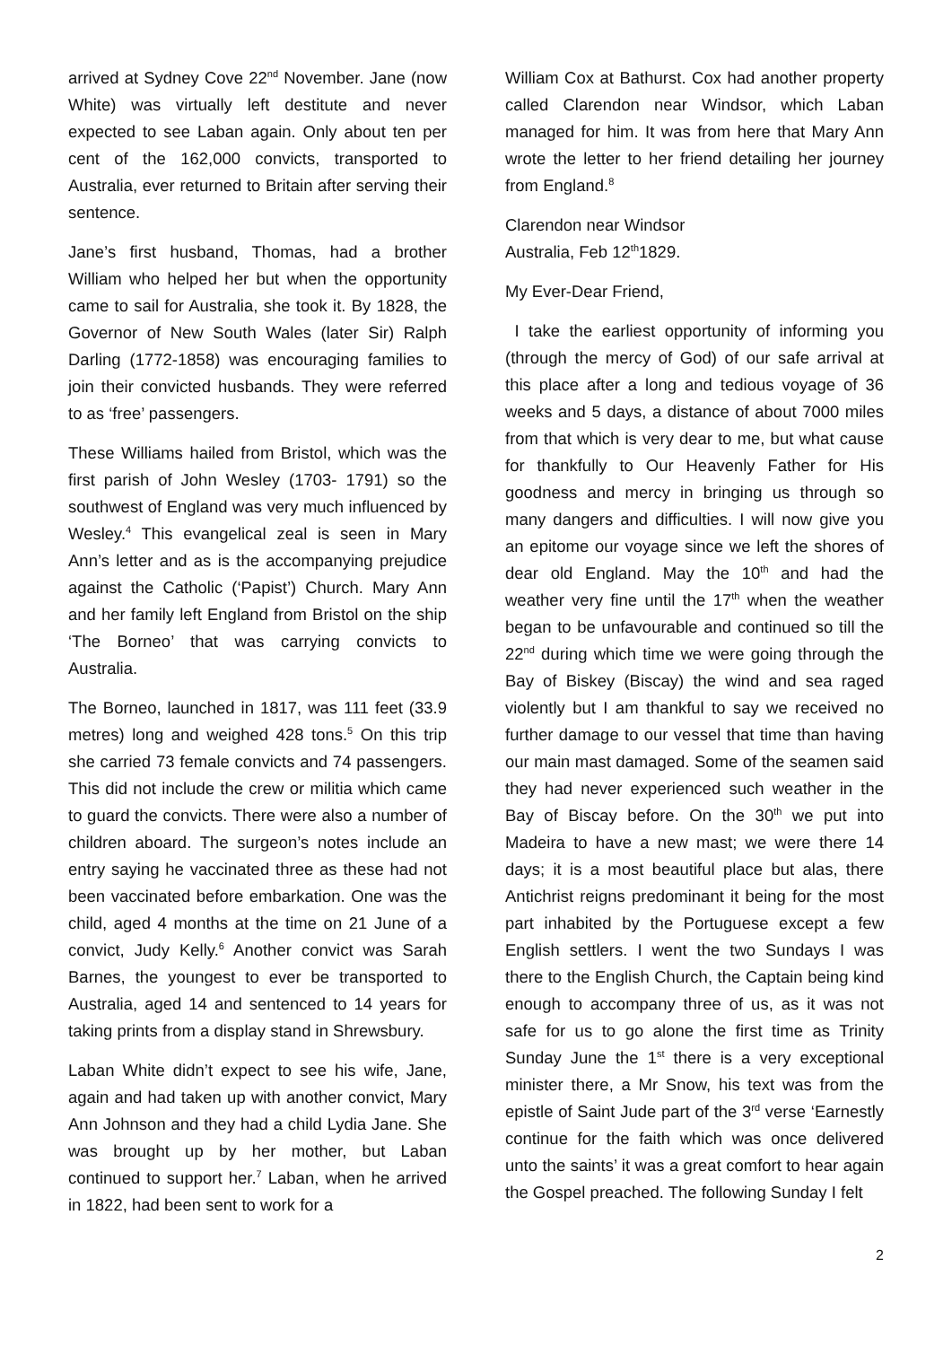arrived at Sydney Cove 22<sup>nd</sup> November. Jane (now White) was virtually left destitute and never expected to see Laban again. Only about ten per cent of the 162,000 convicts, transported to Australia, ever returned to Britain after serving their sentence.
Jane’s first husband, Thomas, had a brother William who helped her but when the opportunity came to sail for Australia, she took it. By 1828, the Governor of New South Wales (later Sir) Ralph Darling (1772-1858) was encouraging families to join their convicted husbands. They were referred to as ‘free’ passengers.
These Williams hailed from Bristol, which was the first parish of John Wesley (1703- 1791) so the southwest of England was very much influenced by Wesley.<sup>4</sup> This evangelical zeal is seen in Mary Ann’s letter and as is the accompanying prejudice against the Catholic (‘Papist’) Church. Mary Ann and her family left England from Bristol on the ship ‘The Borneo’ that was carrying convicts to Australia.
The Borneo, launched in 1817, was 111 feet (33.9 metres) long and weighed 428 tons.<sup>5</sup> On this trip she carried 73 female convicts and 74 passengers. This did not include the crew or militia which came to guard the convicts. There were also a number of children aboard. The surgeon’s notes include an entry saying he vaccinated three as these had not been vaccinated before embarkation. One was the child, aged 4 months at the time on 21 June of a convict, Judy Kelly.<sup>6</sup> Another convict was Sarah Barnes, the youngest to ever be transported to Australia, aged 14 and sentenced to 14 years for taking prints from a display stand in Shrewsbury.
Laban White didn’t expect to see his wife, Jane, again and had taken up with another convict, Mary Ann Johnson and they had a child Lydia Jane. She was brought up by her mother, but Laban continued to support her.<sup>7</sup> Laban, when he arrived in 1822, had been sent to work for a
William Cox at Bathurst. Cox had another property called Clarendon near Windsor, which Laban managed for him. It was from here that Mary Ann wrote the letter to her friend detailing her journey from England.<sup>8</sup>
Clarendon near Windsor
Australia, Feb 12<sup>th</sup>1829.
My Ever-Dear Friend,
I take the earliest opportunity of informing you (through the mercy of God) of our safe arrival at this place after a long and tedious voyage of 36 weeks and 5 days, a distance of about 7000 miles from that which is very dear to me, but what cause for thankfully to Our Heavenly Father for His goodness and mercy in bringing us through so many dangers and difficulties. I will now give you an epitome our voyage since we left the shores of dear old England. May the 10<sup>th</sup> and had the weather very fine until the 17<sup>th</sup> when the weather began to be unfavourable and continued so till the 22<sup>nd</sup> during which time we were going through the Bay of Biskey (Biscay) the wind and sea raged violently but I am thankful to say we received no further damage to our vessel that time than having our main mast damaged. Some of the seamen said they had never experienced such weather in the Bay of Biscay before. On the 30<sup>th</sup> we put into Madeira to have a new mast; we were there 14 days; it is a most beautiful place but alas, there Antichrist reigns predominant it being for the most part inhabited by the Portuguese except a few English settlers. I went the two Sundays I was there to the English Church, the Captain being kind enough to accompany three of us, as it was not safe for us to go alone the first time as Trinity Sunday June the 1<sup>st</sup> there is a very exceptional minister there, a Mr Snow, his text was from the epistle of Saint Jude part of the 3<sup>rd</sup> verse ‘Earnestly continue for the faith which was once delivered unto the saints’ it was a great comfort to hear again the Gospel preached. The following Sunday I felt
2